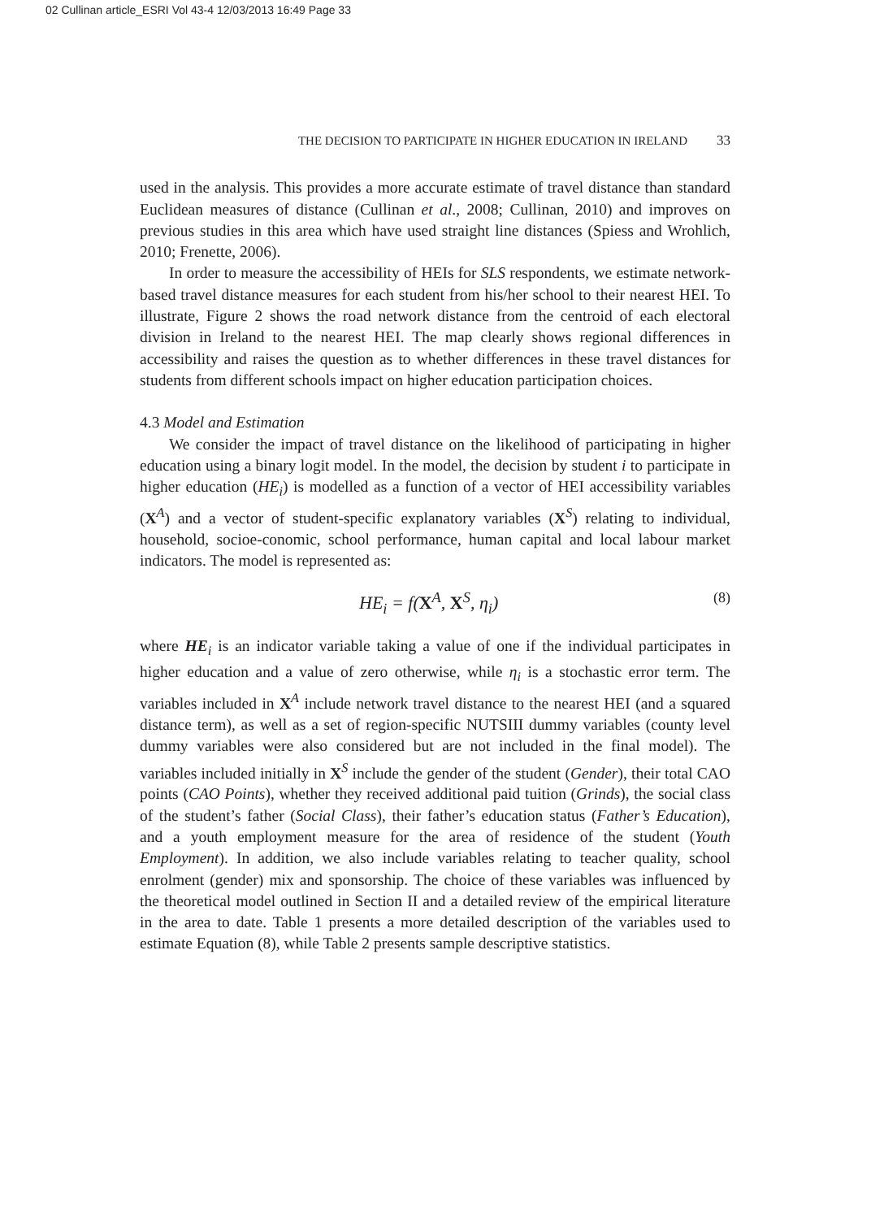02 Cullinan article_ESRI Vol 43-4 12/03/2013 16:49 Page 33
THE DECISION TO PARTICIPATE IN HIGHER EDUCATION IN IRELAND 33
used in the analysis. This provides a more accurate estimate of travel distance than standard Euclidean measures of distance (Cullinan et al., 2008; Cullinan, 2010) and improves on previous studies in this area which have used straight line distances (Spiess and Wrohlich, 2010; Frenette, 2006).
In order to measure the accessibility of HEIs for SLS respondents, we estimate network-based travel distance measures for each student from his/her school to their nearest HEI. To illustrate, Figure 2 shows the road network distance from the centroid of each electoral division in Ireland to the nearest HEI. The map clearly shows regional differences in accessibility and raises the question as to whether differences in these travel distances for students from different schools impact on higher education participation choices.
4.3 Model and Estimation
We consider the impact of travel distance on the likelihood of participating in higher education using a binary logit model. In the model, the decision by student i to participate in higher education (HE<sub>i</sub>) is modelled as a function of a vector of HEI accessibility variables (X<sup>A</sup>) and a vector of student-specific explanatory variables (X<sup>S</sup>) relating to individual, household, socioe-conomic, school performance, human capital and local labour market indicators. The model is represented as:
HE<sub>i</sub> = f(X<sup>A</sup>, X<sup>S</sup>, η<sub>i</sub>) (8)
where HE<sub>i</sub> is an indicator variable taking a value of one if the individual participates in higher education and a value of zero otherwise, while η<sub>i</sub> is a stochastic error term. The variables included in X<sup>A</sup> include network travel distance to the nearest HEI (and a squared distance term), as well as a set of region-specific NUTSIII dummy variables (county level dummy variables were also considered but are not included in the final model). The variables included initially in X<sup>S</sup> include the gender of the student (Gender), their total CAO points (CAO Points), whether they received additional paid tuition (Grinds), the social class of the student’s father (Social Class), their father’s education status (Father’s Education), and a youth employment measure for the area of residence of the student (Youth Employment). In addition, we also include variables relating to teacher quality, school enrolment (gender) mix and sponsorship. The choice of these variables was influenced by the theoretical model outlined in Section II and a detailed review of the empirical literature in the area to date. Table 1 presents a more detailed description of the variables used to estimate Equation (8), while Table 2 presents sample descriptive statistics.